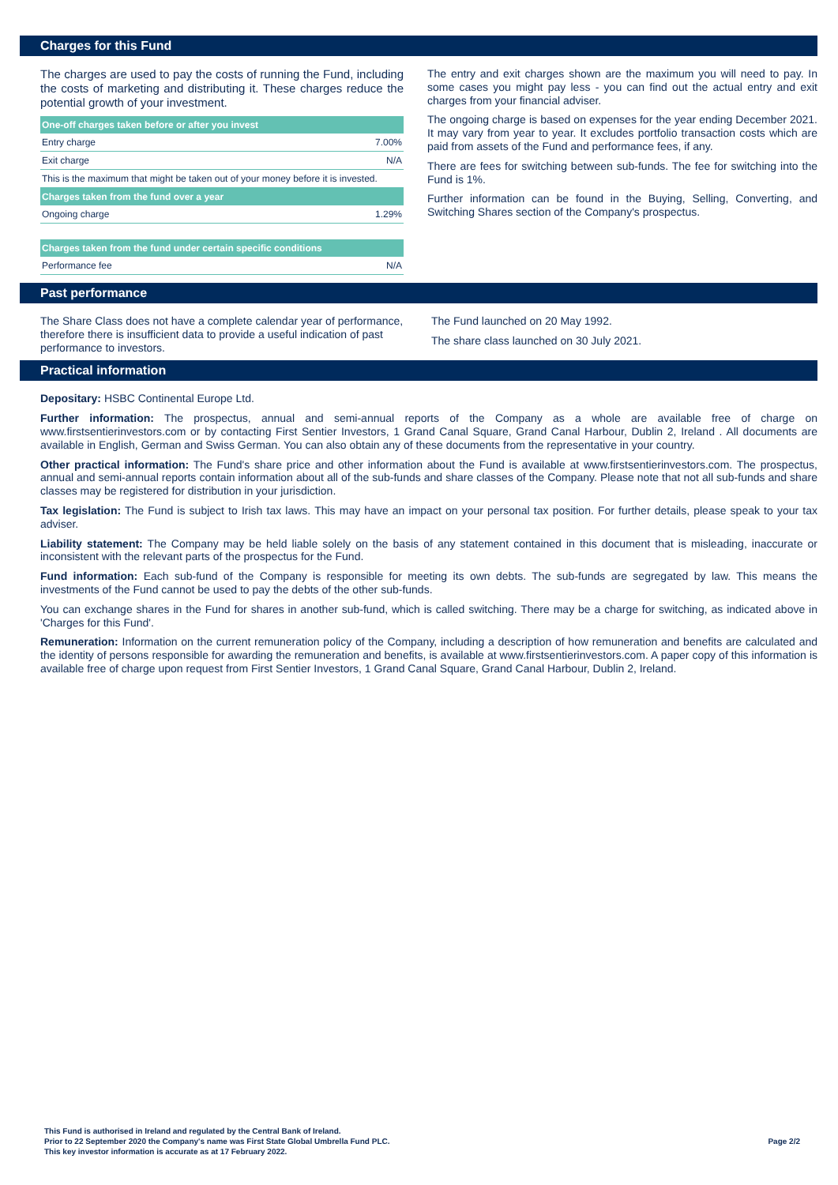Charges for this Fund
The charges are used to pay the costs of running the Fund, including the costs of marketing and distributing it. These charges reduce the potential growth of your investment.
| One-off charges taken before or after you invest | |
| --- | --- |
| Entry charge | 7.00% |
| Exit charge | N/A |
| This is the maximum that might be taken out of your money before it is invested. | |
| Charges taken from the fund over a year | |
| Ongoing charge | 1.29% |
| Charges taken from the fund under certain specific conditions | |
| Performance fee | N/A |
The entry and exit charges shown are the maximum you will need to pay. In some cases you might pay less - you can find out the actual entry and exit charges from your financial adviser.
The ongoing charge is based on expenses for the year ending December 2021. It may vary from year to year. It excludes portfolio transaction costs which are paid from assets of the Fund and performance fees, if any.
There are fees for switching between sub-funds. The fee for switching into the Fund is 1%.
Further information can be found in the Buying, Selling, Converting, and Switching Shares section of the Company's prospectus.
Past performance
The Share Class does not have a complete calendar year of performance, therefore there is insufficient data to provide a useful indication of past performance to investors.
The Fund launched on 20 May 1992.
The share class launched on 30 July 2021.
Practical information
Depositary: HSBC Continental Europe Ltd.
Further information: The prospectus, annual and semi-annual reports of the Company as a whole are available free of charge on www.firstsentierinvestors.com or by contacting First Sentier Investors, 1 Grand Canal Square, Grand Canal Harbour, Dublin 2, Ireland . All documents are available in English, German and Swiss German. You can also obtain any of these documents from the representative in your country.
Other practical information: The Fund's share price and other information about the Fund is available at www.firstsentierinvestors.com. The prospectus, annual and semi-annual reports contain information about all of the sub-funds and share classes of the Company. Please note that not all sub-funds and share classes may be registered for distribution in your jurisdiction.
Tax legislation: The Fund is subject to Irish tax laws. This may have an impact on your personal tax position. For further details, please speak to your tax adviser.
Liability statement: The Company may be held liable solely on the basis of any statement contained in this document that is misleading, inaccurate or inconsistent with the relevant parts of the prospectus for the Fund.
Fund information: Each sub-fund of the Company is responsible for meeting its own debts. The sub-funds are segregated by law. This means the investments of the Fund cannot be used to pay the debts of the other sub-funds.
You can exchange shares in the Fund for shares in another sub-fund, which is called switching. There may be a charge for switching, as indicated above in 'Charges for this Fund'.
Remuneration: Information on the current remuneration policy of the Company, including a description of how remuneration and benefits are calculated and the identity of persons responsible for awarding the remuneration and benefits, is available at www.firstsentierinvestors.com. A paper copy of this information is available free of charge upon request from First Sentier Investors, 1 Grand Canal Square, Grand Canal Harbour, Dublin 2, Ireland.
This Fund is authorised in Ireland and regulated by the Central Bank of Ireland.
Prior to 22 September 2020 the Company's name was First State Global Umbrella Fund PLC.
This key investor information is accurate as at 17 February 2022.
Page 2/2